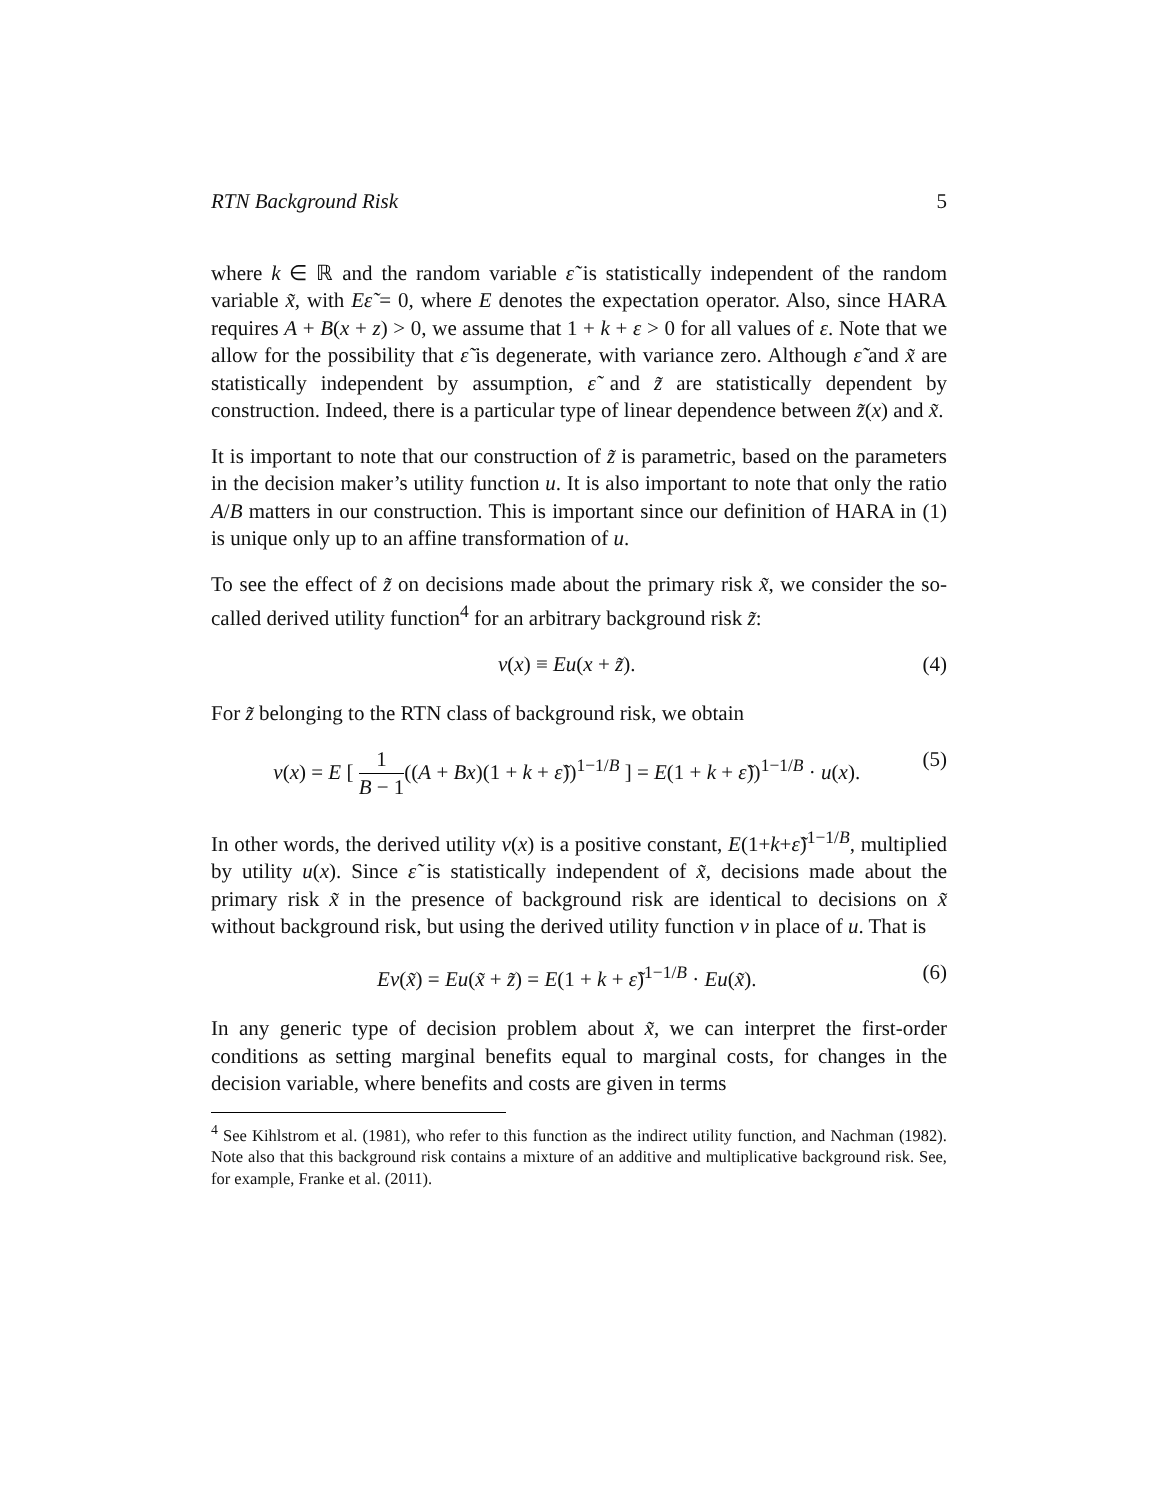RTN Background Risk 5
where k ∈ ℝ and the random variable ε̃ is statistically independent of the random variable x̃, with Eε̃ = 0, where E denotes the expectation operator. Also, since HARA requires A + B(x + z) > 0, we assume that 1 + k + ε > 0 for all values of ε. Note that we allow for the possibility that ε̃ is degenerate, with variance zero. Although ε̃ and x̃ are statistically independent by assumption, ε̃ and z̃ are statistically dependent by construction. Indeed, there is a particular type of linear dependence between z̃(x) and x̃.
It is important to note that our construction of z̃ is parametric, based on the parameters in the decision maker’s utility function u. It is also important to note that only the ratio A/B matters in our construction. This is important since our definition of HARA in (1) is unique only up to an affine transformation of u.
To see the effect of z̃ on decisions made about the primary risk x̃, we consider the so-called derived utility function<sup>4</sup> for an arbitrary background risk z̃:
v(x) ≡ Eu(x + z̃). (4)
For z̃ belonging to the RTN class of background risk, we obtain
v(x) = E [ 1 B − 1((A + Bx)(1 + k + ε̃))<sup>1−1/B</sup> ] = E(1 + k + ε̃))<sup>1−1/B</sup> · u(x). (5)
In other words, the derived utility v(x) is a positive constant, E(1+k+ε̃)<sup>1−1/B</sup>, multiplied by utility u(x). Since ε̃ is statistically independent of x̃, decisions made about the primary risk x̃ in the presence of background risk are identical to decisions on x̃ without background risk, but using the derived utility function v in place of u. That is
Ev(x̃) = Eu(x̃ + z̃) = E(1 + k + ε̃)<sup>1−1/B</sup> · Eu(x̃). (6)
In any generic type of decision problem about x̃, we can interpret the first-order conditions as setting marginal benefits equal to marginal costs, for changes in the decision variable, where benefits and costs are given in terms
<sup>4</sup> See Kihlstrom et al. (1981), who refer to this function as the indirect utility function, and Nachman (1982). Note also that this background risk contains a mixture of an additive and multiplicative background risk. See, for example, Franke et al. (2011).